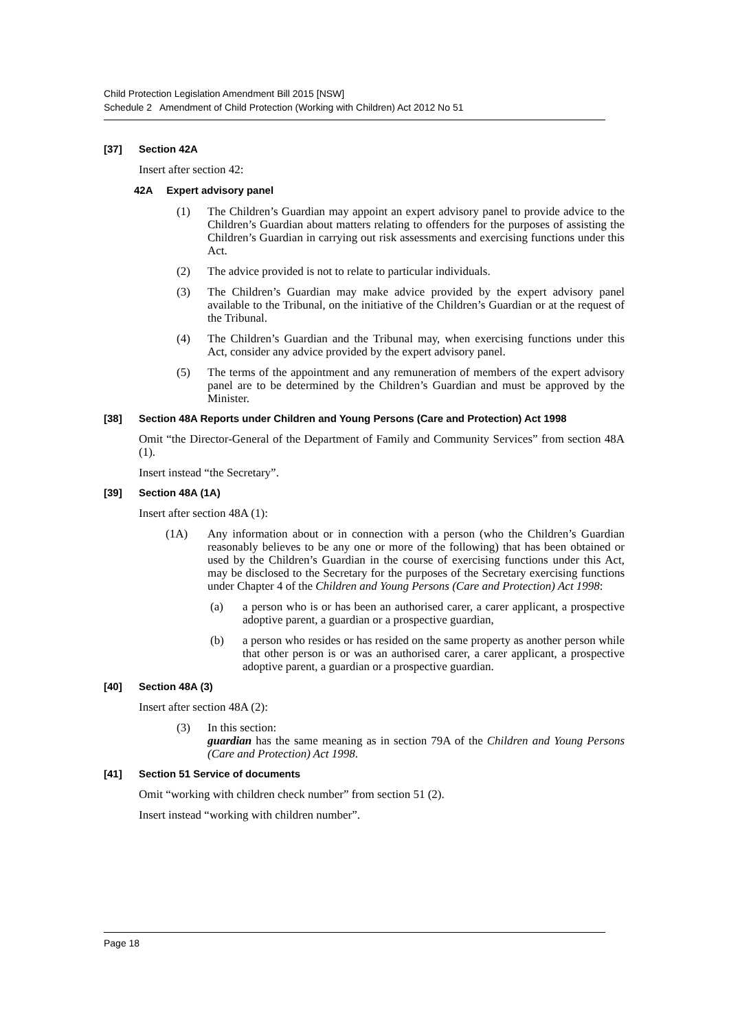Child Protection Legislation Amendment Bill 2015 [NSW]
Schedule 2 Amendment of Child Protection (Working with Children) Act 2012 No 51
[37] Section 42A
Insert after section 42:
42A Expert advisory panel
(1) The Children’s Guardian may appoint an expert advisory panel to provide advice to the Children’s Guardian about matters relating to offenders for the purposes of assisting the Children’s Guardian in carrying out risk assessments and exercising functions under this Act.
(2) The advice provided is not to relate to particular individuals.
(3) The Children’s Guardian may make advice provided by the expert advisory panel available to the Tribunal, on the initiative of the Children’s Guardian or at the request of the Tribunal.
(4) The Children’s Guardian and the Tribunal may, when exercising functions under this Act, consider any advice provided by the expert advisory panel.
(5) The terms of the appointment and any remuneration of members of the expert advisory panel are to be determined by the Children’s Guardian and must be approved by the Minister.
[38] Section 48A Reports under Children and Young Persons (Care and Protection) Act 1998
Omit “the Director-General of the Department of Family and Community Services” from section 48A (1).
Insert instead “the Secretary”.
[39] Section 48A (1A)
Insert after section 48A (1):
(1A) Any information about or in connection with a person (who the Children’s Guardian reasonably believes to be any one or more of the following) that has been obtained or used by the Children’s Guardian in the course of exercising functions under this Act, may be disclosed to the Secretary for the purposes of the Secretary exercising functions under Chapter 4 of the Children and Young Persons (Care and Protection) Act 1998:
(a) a person who is or has been an authorised carer, a carer applicant, a prospective adoptive parent, a guardian or a prospective guardian,
(b) a person who resides or has resided on the same property as another person while that other person is or was an authorised carer, a carer applicant, a prospective adoptive parent, a guardian or a prospective guardian.
[40] Section 48A (3)
Insert after section 48A (2):
(3) In this section:
guardian has the same meaning as in section 79A of the Children and Young Persons (Care and Protection) Act 1998.
[41] Section 51 Service of documents
Omit “working with children check number” from section 51 (2).
Insert instead “working with children number”.
Page 18